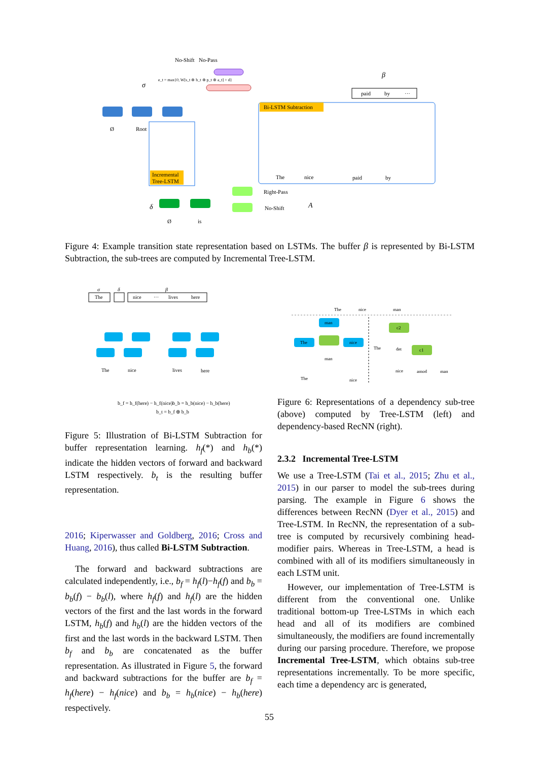No-Shift
No-Pass
e_t = max{0, W[s_t ⊕ b_t ⊕ p_t ⊕ a_t] + d}
σ
β
paid
by
···
Ø
Root
Incremental
Tree-LSTM
Bi-LSTM Subtraction
The
nice
paid
by
Right-Pass
No-Shift
A
δ
Ø
is
Figure 4: Example transition state representation based on LSTMs. The buffer β is represented by Bi-LSTM Subtraction, the sub-trees are computed by Incremental Tree-LSTM.
σ
δ
β
The
nice
···
lives
here
The
nice
lives
here
b_f = h_f(here) − h_f(nice)
b_b = h_b(nice) − h_b(here)
b_t = b_f ⊕ b_b
The
nice
man
man
The
nice
man
The
nice
c2
c1
The
det
nice
amod
man
Figure 6: Representations of a dependency sub-tree (above) computed by Tree-LSTM (left) and dependency-based RecNN (right).
Figure 5: Illustration of Bi-LSTM Subtraction for buffer representation learning. h<sub>f</sub>(*) and h<sub>b</sub>(*) indicate the hidden vectors of forward and backward LSTM respectively. b<sub>t</sub> is the resulting buffer representation.
2016; Kiperwasser and Goldberg, 2016; Cross and Huang, 2016), thus called Bi-LSTM Subtraction.
The forward and backward subtractions are calculated independently, i.e., b<sub>f</sub> = h<sub>f</sub>(l)−h<sub>f</sub>(f) and b<sub>b</sub> = b<sub>b</sub>(f) − b<sub>b</sub>(l), where h<sub>f</sub>(f) and h<sub>f</sub>(l) are the hidden vectors of the first and the last words in the forward LSTM, h<sub>b</sub>(f) and h<sub>b</sub>(l) are the hidden vectors of the first and the last words in the backward LSTM. Then b<sub>f</sub> and b<sub>b</sub> are concatenated as the buffer representation. As illustrated in Figure 5, the forward and backward subtractions for the buffer are b<sub>f</sub> = h<sub>f</sub>(here) − h<sub>f</sub>(nice) and b<sub>b</sub> = h<sub>b</sub>(nice) − h<sub>b</sub>(here) respectively.
2.3.2 Incremental Tree-LSTM
We use a Tree-LSTM (Tai et al., 2015; Zhu et al., 2015) in our parser to model the sub-trees during parsing. The example in Figure 6 shows the differences between RecNN (Dyer et al., 2015) and Tree-LSTM. In RecNN, the representation of a sub-tree is computed by recursively combining head-modifier pairs. Whereas in Tree-LSTM, a head is combined with all of its modifiers simultaneously in each LSTM unit.
However, our implementation of Tree-LSTM is different from the conventional one. Unlike traditional bottom-up Tree-LSTMs in which each head and all of its modifiers are combined simultaneously, the modifiers are found incrementally during our parsing procedure. Therefore, we propose Incremental Tree-LSTM, which obtains sub-tree representations incrementally. To be more specific, each time a dependency arc is generated,
55